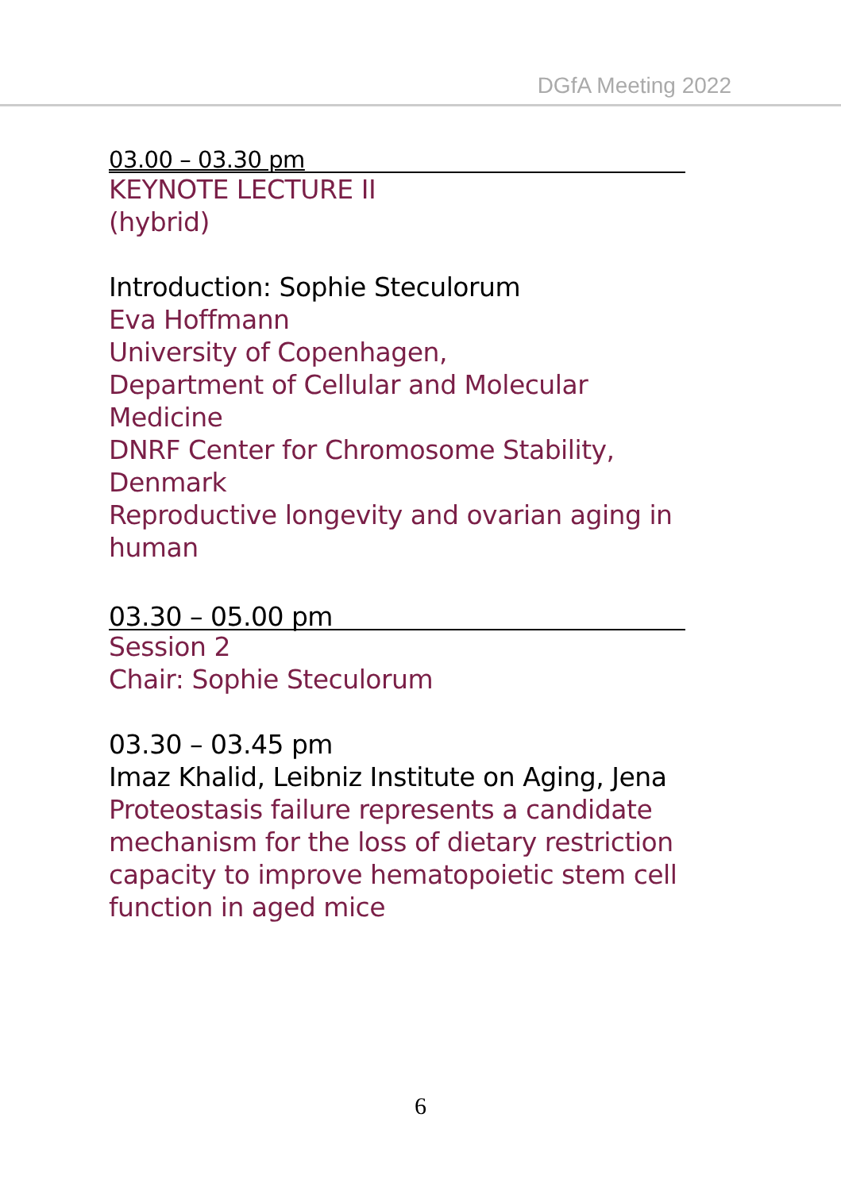DGfA Meeting 2022
03.00 – 03.30 pm
KEYNOTE LECTURE II
(hybrid)
Introduction: Sophie Steculorum
Eva Hoffmann
University of Copenhagen,
Department of Cellular and Molecular Medicine
DNRF Center for Chromosome Stability,
Denmark
Reproductive longevity and ovarian aging in human
03.30 – 05.00 pm
Session 2
Chair: Sophie Steculorum
03.30 – 03.45 pm
Imaz Khalid, Leibniz Institute on Aging, Jena
Proteostasis failure represents a candidate mechanism for the loss of dietary restriction capacity to improve hematopoietic stem cell function in aged mice
6